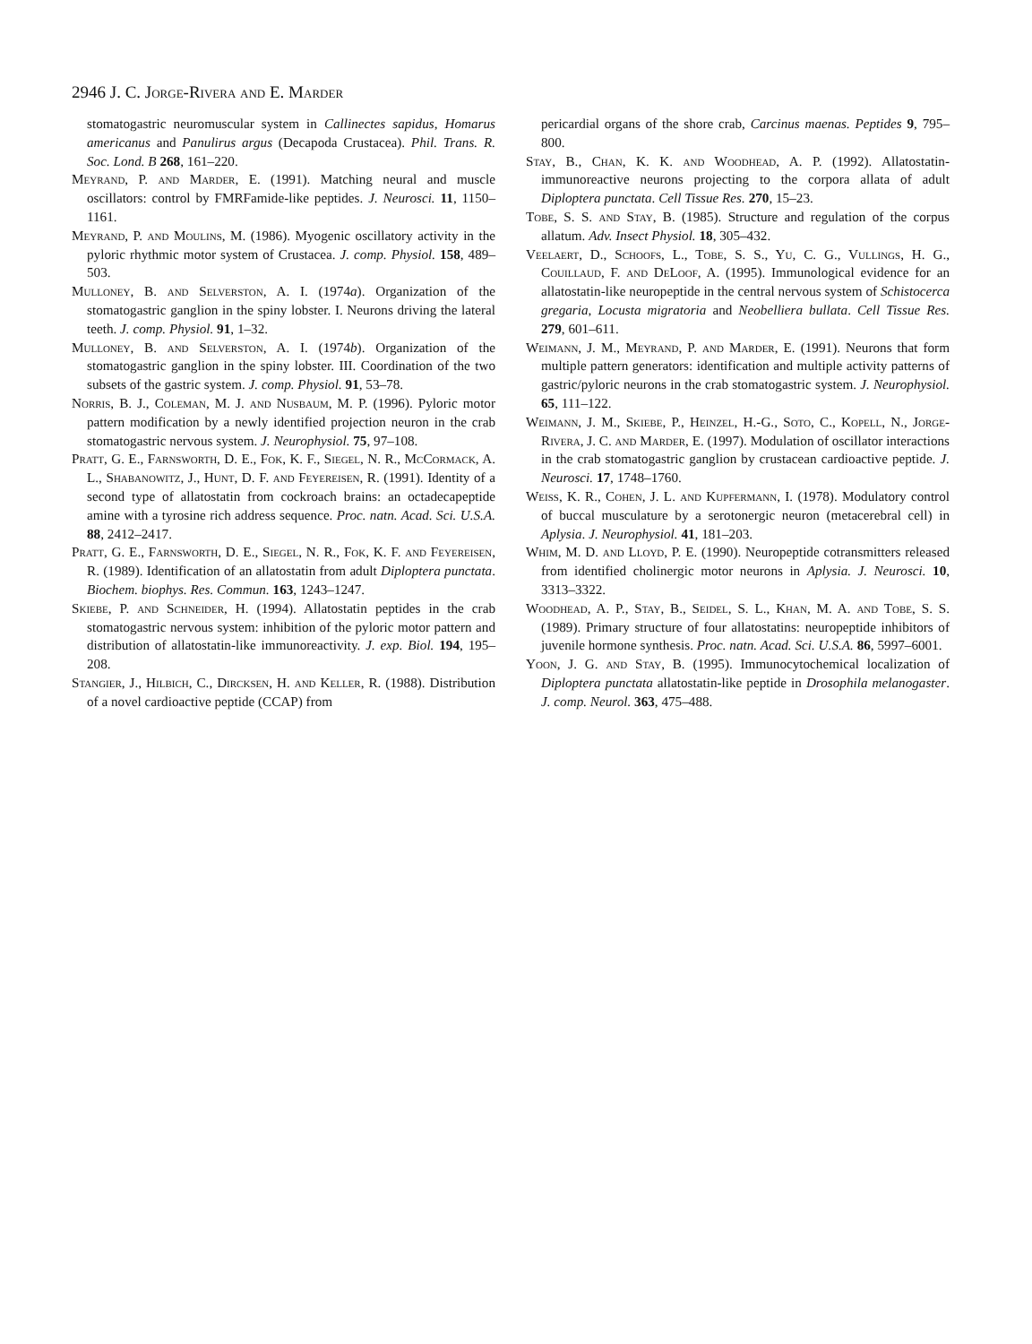2946 J. C. Jorge-Rivera and E. Marder
stomatogastric neuromuscular system in Callinectes sapidus, Homarus americanus and Panulirus argus (Decapoda Crustacea). Phil. Trans. R. Soc. Lond. B 268, 161–220.
Meyrand, P. and Marder, E. (1991). Matching neural and muscle oscillators: control by FMRFamide-like peptides. J. Neurosci. 11, 1150–1161.
Meyrand, P. and Moulins, M. (1986). Myogenic oscillatory activity in the pyloric rhythmic motor system of Crustacea. J. comp. Physiol. 158, 489–503.
Mulloney, B. and Selverston, A. I. (1974a). Organization of the stomatogastric ganglion in the spiny lobster. I. Neurons driving the lateral teeth. J. comp. Physiol. 91, 1–32.
Mulloney, B. and Selverston, A. I. (1974b). Organization of the stomatogastric ganglion in the spiny lobster. III. Coordination of the two subsets of the gastric system. J. comp. Physiol. 91, 53–78.
Norris, B. J., Coleman, M. J. and Nusbaum, M. P. (1996). Pyloric motor pattern modification by a newly identified projection neuron in the crab stomatogastric nervous system. J. Neurophysiol. 75, 97–108.
Pratt, G. E., Farnsworth, D. E., Fok, K. F., Siegel, N. R., McCormack, A. L., Shabanowitz, J., Hunt, D. F. and Feyereisen, R. (1991). Identity of a second type of allatostatin from cockroach brains: an octadecapeptide amine with a tyrosine rich address sequence. Proc. natn. Acad. Sci. U.S.A. 88, 2412–2417.
Pratt, G. E., Farnsworth, D. E., Siegel, N. R., Fok, K. F. and Feyereisen, R. (1989). Identification of an allatostatin from adult Diploptera punctata. Biochem. biophys. Res. Commun. 163, 1243–1247.
Skiebe, P. and Schneider, H. (1994). Allatostatin peptides in the crab stomatogastric nervous system: inhibition of the pyloric motor pattern and distribution of allatostatin-like immunoreactivity. J. exp. Biol. 194, 195–208.
Stangier, J., Hilbich, C., Dircksen, H. and Keller, R. (1988). Distribution of a novel cardioactive peptide (CCAP) from
pericardial organs of the shore crab, Carcinus maenas. Peptides 9, 795–800.
Stay, B., Chan, K. K. and Woodhead, A. P. (1992). Allatostatin-immunoreactive neurons projecting to the corpora allata of adult Diploptera punctata. Cell Tissue Res. 270, 15–23.
Tobe, S. S. and Stay, B. (1985). Structure and regulation of the corpus allatum. Adv. Insect Physiol. 18, 305–432.
Veelaert, D., Schoofs, L., Tobe, S. S., Yu, C. G., Vullings, H. G., Couillaud, F. and DeLoof, A. (1995). Immunological evidence for an allatostatin-like neuropeptide in the central nervous system of Schistocerca gregaria, Locusta migratoria and Neobelliera bullata. Cell Tissue Res. 279, 601–611.
Weimann, J. M., Meyrand, P. and Marder, E. (1991). Neurons that form multiple pattern generators: identification and multiple activity patterns of gastric/pyloric neurons in the crab stomatogastric system. J. Neurophysiol. 65, 111–122.
Weimann, J. M., Skiebe, P., Heinzel, H.-G., Soto, C., Kopell, N., Jorge-Rivera, J. C. and Marder, E. (1997). Modulation of oscillator interactions in the crab stomatogastric ganglion by crustacean cardioactive peptide. J. Neurosci. 17, 1748–1760.
Weiss, K. R., Cohen, J. L. and Kupfermann, I. (1978). Modulatory control of buccal musculature by a serotonergic neuron (metacerebral cell) in Aplysia. J. Neurophysiol. 41, 181–203.
Whim, M. D. and Lloyd, P. E. (1990). Neuropeptide cotransmitters released from identified cholinergic motor neurons in Aplysia. J. Neurosci. 10, 3313–3322.
Woodhead, A. P., Stay, B., Seidel, S. L., Khan, M. A. and Tobe, S. S. (1989). Primary structure of four allatostatins: neuropeptide inhibitors of juvenile hormone synthesis. Proc. natn. Acad. Sci. U.S.A. 86, 5997–6001.
Yoon, J. G. and Stay, B. (1995). Immunocytochemical localization of Diploptera punctata allatostatin-like peptide in Drosophila melanogaster. J. comp. Neurol. 363, 475–488.